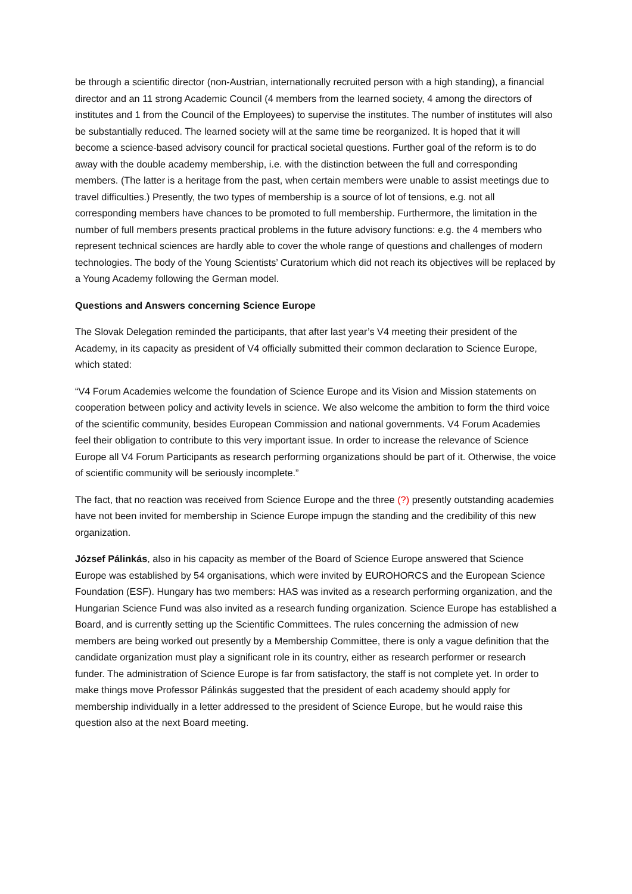be through a scientific director (non-Austrian, internationally recruited person with a high standing), a financial director and an 11 strong Academic Council (4 members from the learned society, 4 among the directors of institutes and 1 from the Council of the Employees) to supervise the institutes. The number of institutes will also be substantially reduced. The learned society will at the same time be reorganized. It is hoped that it will become a science-based advisory council for practical societal questions. Further goal of the reform is to do away with the double academy membership, i.e. with the distinction between the full and corresponding members. (The latter is a heritage from the past, when certain members were unable to assist meetings due to travel difficulties.) Presently, the two types of membership is a source of lot of tensions, e.g. not all corresponding members have chances to be promoted to full membership. Furthermore, the limitation in the number of full members presents practical problems in the future advisory functions: e.g. the 4 members who represent technical sciences are hardly able to cover the whole range of questions and challenges of modern technologies. The body of the Young Scientists’ Curatorium which did not reach its objectives will be replaced by a Young Academy following the German model.
Questions and Answers concerning Science Europe
The Slovak Delegation reminded the participants, that after last year’s V4 meeting their president of the Academy, in its capacity as president of V4 officially submitted their common declaration to Science Europe, which stated:
“V4 Forum Academies welcome the foundation of Science Europe and its Vision and Mission statements on cooperation between policy and activity levels in science. We also welcome the ambition to form the third voice of the scientific community, besides European Commission and national governments. V4 Forum Academies feel their obligation to contribute to this very important issue. In order to increase the relevance of Science Europe all V4 Forum Participants as research performing organizations should be part of it. Otherwise, the voice of scientific community will be seriously incomplete.”
The fact, that no reaction was received from Science Europe and the three (?) presently outstanding academies have not been invited for membership in Science Europe impugn the standing and the credibility of this new organization.
József Pálinkás, also in his capacity as member of the Board of Science Europe answered that Science Europe was established by 54 organisations, which were invited by EUROHORCS and the European Science Foundation (ESF). Hungary has two members: HAS was invited as a research performing organization, and the Hungarian Science Fund was also invited as a research funding organization. Science Europe has established a Board, and is currently setting up the Scientific Committees. The rules concerning the admission of new members are being worked out presently by a Membership Committee, there is only a vague definition that the candidate organization must play a significant role in its country, either as research performer or research funder. The administration of Science Europe is far from satisfactory, the staff is not complete yet. In order to make things move Professor Pálinkás suggested that the president of each academy should apply for membership individually in a letter addressed to the president of Science Europe, but he would raise this question also at the next Board meeting.